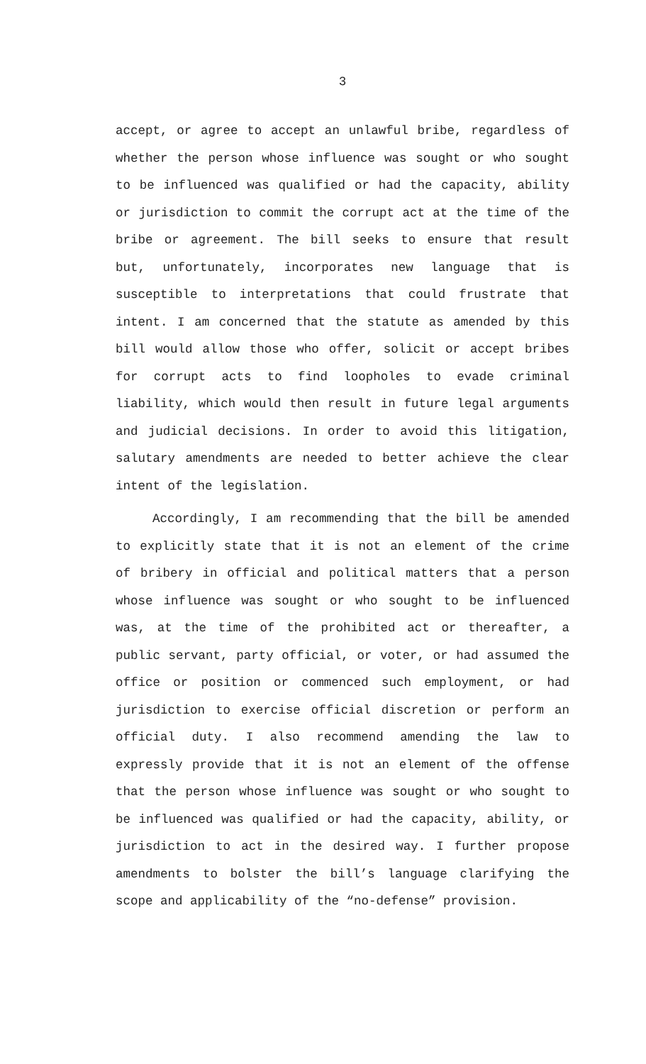3
accept, or agree to accept an unlawful bribe, regardless of whether the person whose influence was sought or who sought to be influenced was qualified or had the capacity, ability or jurisdiction to commit the corrupt act at the time of the bribe or agreement. The bill seeks to ensure that result but, unfortunately, incorporates new language that is susceptible to interpretations that could frustrate that intent. I am concerned that the statute as amended by this bill would allow those who offer, solicit or accept bribes for corrupt acts to find loopholes to evade criminal liability, which would then result in future legal arguments and judicial decisions. In order to avoid this litigation, salutary amendments are needed to better achieve the clear intent of the legislation.
Accordingly, I am recommending that the bill be amended to explicitly state that it is not an element of the crime of bribery in official and political matters that a person whose influence was sought or who sought to be influenced was, at the time of the prohibited act or thereafter, a public servant, party official, or voter, or had assumed the office or position or commenced such employment, or had jurisdiction to exercise official discretion or perform an official duty. I also recommend amending the law to expressly provide that it is not an element of the offense that the person whose influence was sought or who sought to be influenced was qualified or had the capacity, ability, or jurisdiction to act in the desired way. I further propose amendments to bolster the bill’s language clarifying the scope and applicability of the “no-defense” provision.